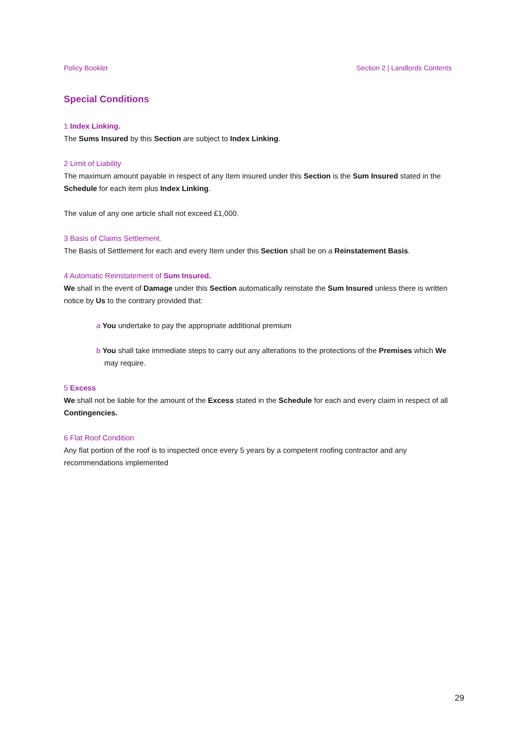Policy Booklet Section 2 | Landlords Contents
Special Conditions
1 Index Linking.
The Sums Insured by this Section are subject to Index Linking.
2 Limit of Liability
The maximum amount payable in respect of any Item insured under this Section is the Sum Insured stated in the Schedule for each item plus Index Linking.
The value of any one article shall not exceed £1,000.
3 Basis of Claims Settlement.
The Basis of Settlement for each and every Item under this Section shall be on a Reinstatement Basis.
4 Automatic Reinstatement of Sum Insured.
We shall in the event of Damage under this Section automatically reinstate the Sum Insured unless there is written notice by Us to the contrary provided that:
a You undertake to pay the appropriate additional premium
b You shall take immediate steps to carry out any alterations to the protections of the Premises which We may require.
5 Excess
We shall not be liable for the amount of the Excess stated in the Schedule for each and every claim in respect of all Contingencies.
6 Flat Roof Condition
Any flat portion of the roof is to inspected once every 5 years by a competent roofing contractor and any recommendations implemented
29